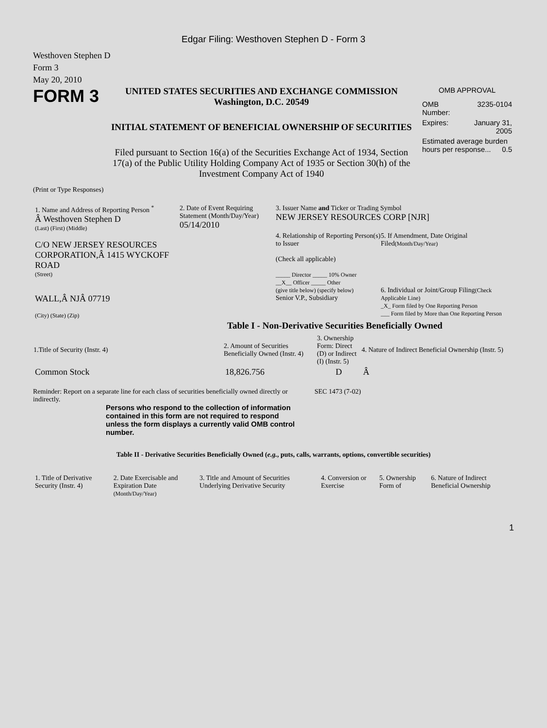Edgar Filing: Westhoven Stephen D - Form 3
Westhoven Stephen D
Form 3
May 20, 2010
FORM 3
UNITED STATES SECURITIES AND EXCHANGE COMMISSION
Washington, D.C. 20549
INITIAL STATEMENT OF BENEFICIAL OWNERSHIP OF SECURITIES
Filed pursuant to Section 16(a) of the Securities Exchange Act of 1934, Section 17(a) of the Public Utility Holding Company Act of 1935 or Section 30(h) of the Investment Company Act of 1940
OMB APPROVAL
| OMB Number: | 3235-0104 |
| Expires: | January 31, 2005 |
| Estimated average burden hours per response... 0.5 | |
(Print or Type Responses)
| 1. Name and Address of Reporting Person <sup>*</sup> Â Westhoven Stephen D (Last) (First) (Middle) C/O NEW JERSEY RESOURCES CORPORATION,Â 1415 WYCKOFF ROAD (Street) WALL,Â NJÂ 07719 (City) (State) (Zip) | 2. Date of Event Requiring Statement (Month/Day/Year) 05/14/2010 | 3. Issuer Name and Ticker or Trading Symbol NEW JERSEY RESOURCES CORP [NJR] 4. Relationship of Reporting Person(s) to Issuer (Check all applicable) _____ Director _____ 10% Owner __X__ Officer _____ Other (give title below) (specify below) Senior V.P., Subsidiary 5. If Amendment, Date Original Filed (Month/Day/Year) 6. Individual or Joint/Group Filing (Check Applicable Line) _X_ Form filed by One Reporting Person ___ Form filed by More than One Reporting Person |
Table I - Non-Derivative Securities Beneficially Owned
| 1.Title of Security (Instr. 4) | 2. Amount of Securities Beneficially Owned (Instr. 4) | 3. Ownership Form: Direct (D) or Indirect (I) (Instr. 5) | 4. Nature of Indirect Beneficial Ownership (Instr. 5) |
| --- | --- | --- | --- |
| Common Stock | 18,826.756 | D | Â |
Reminder: Report on a separate line for each class of securities beneficially owned directly or indirectly.
SEC 1473 (7-02)
Persons who respond to the collection of information contained in this form are not required to respond unless the form displays a currently valid OMB control number.
Table II - Derivative Securities Beneficially Owned (e.g., puts, calls, warrants, options, convertible securities)
| 1. Title of Derivative Security (Instr. 4) | 2. Date Exercisable and Expiration Date (Month/Day/Year) | 3. Title and Amount of Securities Underlying Derivative Security | 4. Conversion or Exercise | 5. Ownership Form of | 6. Nature of Indirect Beneficial Ownership |
1